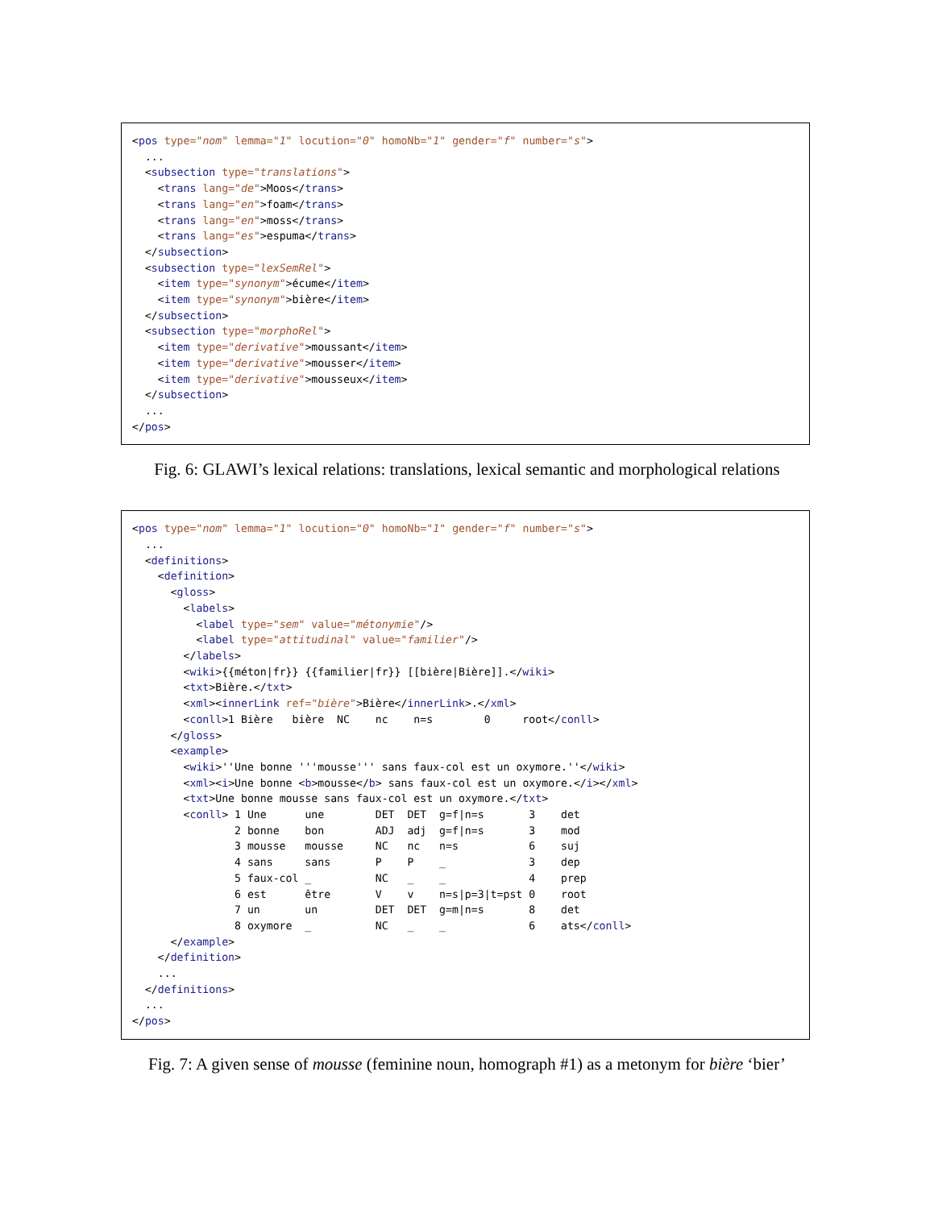<pos type="nom" lemma="1" locution="0" homoNb="1" gender="f" number="s">
  ...
  <subsection type="translations">
    <trans lang="de">Moos</trans>
    <trans lang="en">foam</trans>
    <trans lang="en">moss</trans>
    <trans lang="es">espuma</trans>
  </subsection>
  <subsection type="lexSemRel">
    <item type="synonym">écume</item>
    <item type="synonym">bière</item>
  </subsection>
  <subsection type="morphoRel">
    <item type="derivative">moussant</item>
    <item type="derivative">mousser</item>
    <item type="derivative">mousseux</item>
  </subsection>
  ...
</pos>
Fig. 6: GLAWI’s lexical relations: translations, lexical semantic and morphological relations
<pos type="nom" lemma="1" locution="0" homoNb="1" gender="f" number="s">
  ...
  <definitions>
    <definition>
      <gloss>
        <labels>
          <label type="sem" value="métonymie"/>
          <label type="attitudinal" value="familier"/>
        </labels>
        <wiki>{{méton|fr}} {{familier|fr}} [[bière|Bière]].</wiki>
        <txt>Bière.</txt>
        <xml><innerLink ref="bière">Bière</innerLink>.</xml>
        <conll>1 Bière   bière  NC    nc    n=s        0     root</conll>
      </gloss>
      <example>
        <wiki>''Une bonne '''mousse''' sans faux-col est un oxymore.''</wiki>
        <xml><i>Une bonne <b>mousse</b> sans faux-col est un oxymore.</i></xml>
        <txt>Une bonne mousse sans faux-col est un oxymore.</txt>
        <conll> 1 Une      une        DET  DET  g=f|n=s       3    det
                2 bonne    bon        ADJ  adj  g=f|n=s       3    mod
                3 mousse   mousse     NC   nc   n=s           6    suj
                4 sans     sans       P    P    _             3    dep
                5 faux-col _          NC   _    _             4    prep
                6 est      être       V    v    n=s|p=3|t=pst 0    root
                7 un       un         DET  DET  g=m|n=s       8    det
                8 oxymore  _          NC   _    _             6    ats</conll>
      </example>
    </definition>
    ...
  </definitions>
  ...
</pos>
Fig. 7: A given sense of mousse (feminine noun, homograph #1) as a metonym for bière ‘bier’